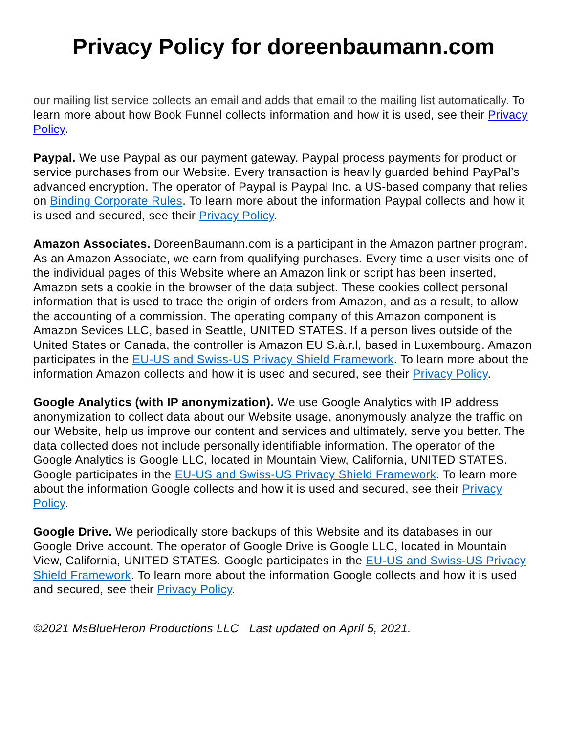Privacy Policy for doreenbaumann.com
our mailing list service collects an email and adds that email to the mailing list automatically. To learn more about how Book Funnel collects information and how it is used, see their Privacy Policy.
Paypal. We use Paypal as our payment gateway. Paypal process payments for product or service purchases from our Website. Every transaction is heavily guarded behind PayPal’s advanced encryption. The operator of Paypal is Paypal Inc. a US-based company that relies on Binding Corporate Rules. To learn more about the information Paypal collects and how it is used and secured, see their Privacy Policy.
Amazon Associates. DoreenBaumann.com is a participant in the Amazon partner program. As an Amazon Associate, we earn from qualifying purchases. Every time a user visits one of the individual pages of this Website where an Amazon link or script has been inserted, Amazon sets a cookie in the browser of the data subject. These cookies collect personal information that is used to trace the origin of orders from Amazon, and as a result, to allow the accounting of a commission. The operating company of this Amazon component is Amazon Sevices LLC, based in Seattle, UNITED STATES. If a person lives outside of the United States or Canada, the controller is Amazon EU S.à.r.l, based in Luxembourg. Amazon participates in the EU-US and Swiss-US Privacy Shield Framework. To learn more about the information Amazon collects and how it is used and secured, see their Privacy Policy.
Google Analytics (with IP anonymization). We use Google Analytics with IP address anonymization to collect data about our Website usage, anonymously analyze the traffic on our Website, help us improve our content and services and ultimately, serve you better. The data collected does not include personally identifiable information. The operator of the Google Analytics is Google LLC, located in Mountain View, California, UNITED STATES. Google participates in the EU-US and Swiss-US Privacy Shield Framework. To learn more about the information Google collects and how it is used and secured, see their Privacy Policy.
Google Drive. We periodically store backups of this Website and its databases in our Google Drive account. The operator of Google Drive is Google LLC, located in Mountain View, California, UNITED STATES. Google participates in the EU-US and Swiss-US Privacy Shield Framework. To learn more about the information Google collects and how it is used and secured, see their Privacy Policy.
©2021 MsBlueHeron Productions LLC Last updated on April 5, 2021.